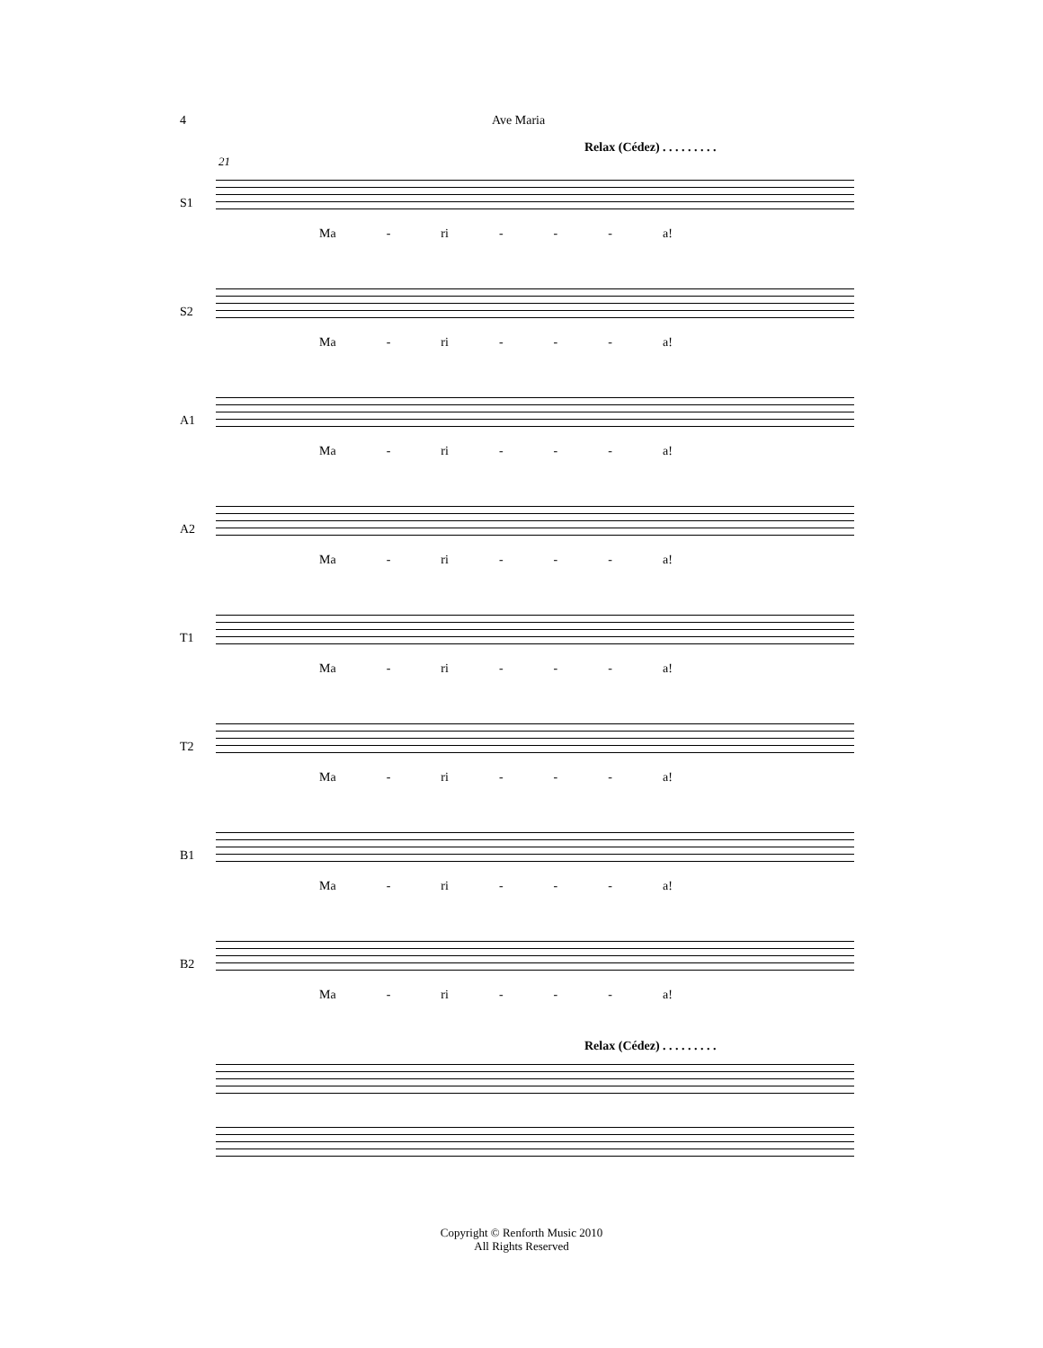4 Ave Maria
Relax (Cédez) . . . . . . . . .
21
S1
Ma - ri - - - a!
S2
Ma - ri - - - a!
A1
Ma - ri - - - a!
A2
Ma - ri - - - a!
T1
Ma - ri - - - a!
T2
Ma - ri - - - a!
B1
Ma - ri - - - a!
B2
Ma - ri - - - a!
Relax (Cédez) . . . . . . . . .
Copyright © Renforth Music 2010
All Rights Reserved